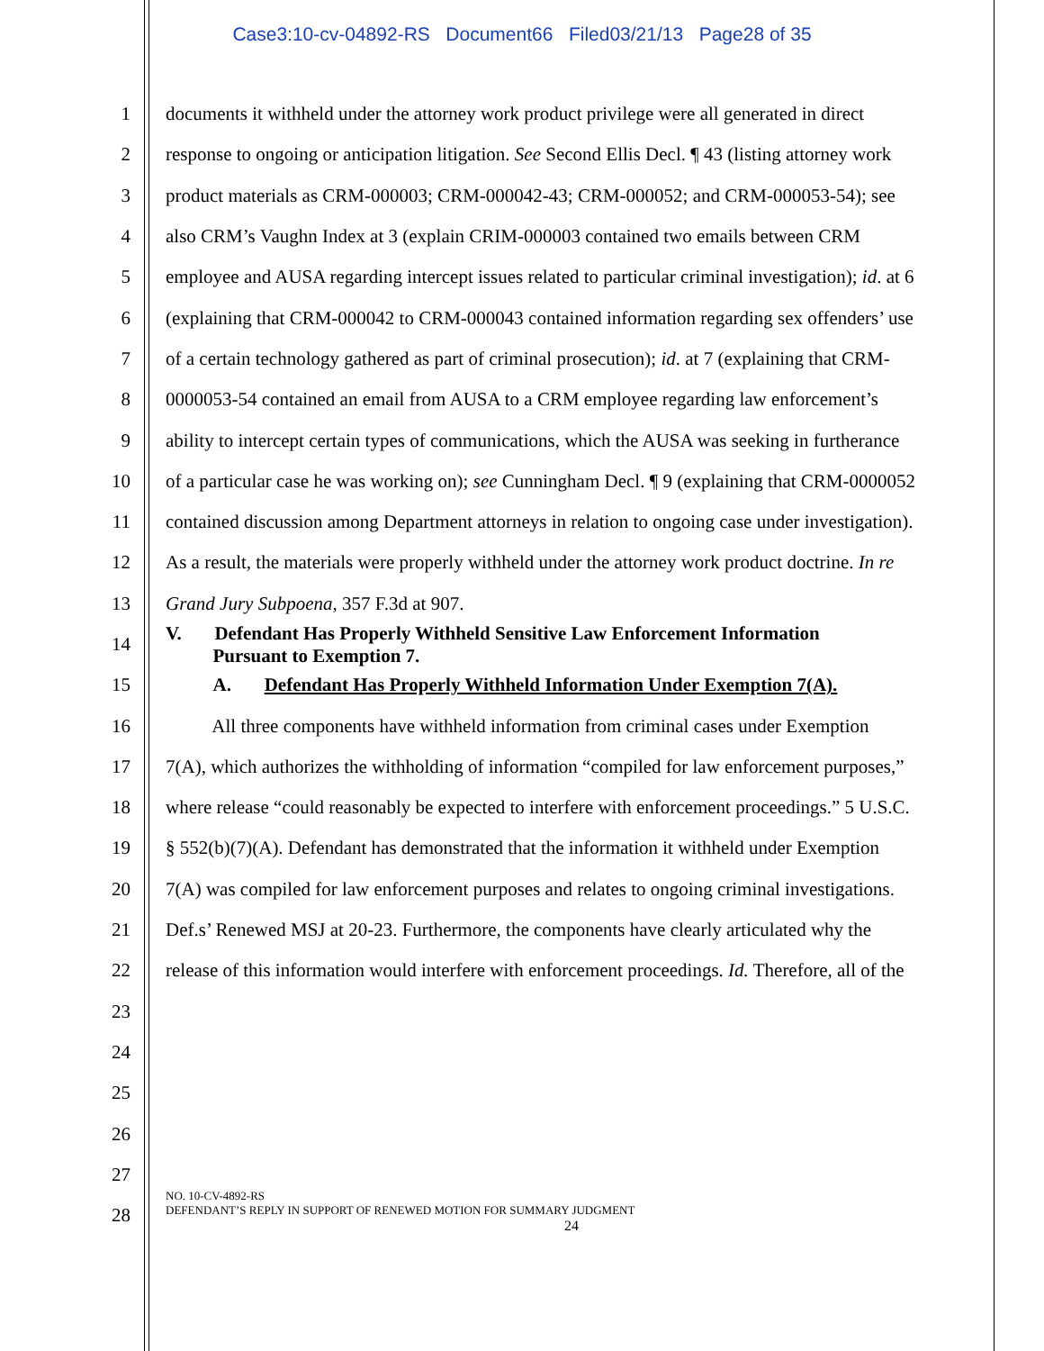Case3:10-cv-04892-RS Document66 Filed03/21/13 Page28 of 35
1 documents it withheld under the attorney work product privilege were all generated in direct
2 response to ongoing or anticipation litigation. See Second Ellis Decl. ¶ 43 (listing attorney work
3 product materials as CRM-000003; CRM-000042-43; CRM-000052; and CRM-000053-54); see
4 also CRM’s Vaughn Index at 3 (explain CRIM-000003 contained two emails between CRM
5 employee and AUSA regarding intercept issues related to particular criminal investigation); id. at 6
6 (explaining that CRM-000042 to CRM-000043 contained information regarding sex offenders’ use
7 of a certain technology gathered as part of criminal prosecution); id. at 7 (explaining that CRM-
8 0000053-54 contained an email from AUSA to a CRM employee regarding law enforcement’s
9 ability to intercept certain types of communications, which the AUSA was seeking in furtherance
10 of a particular case he was working on); see Cunningham Decl. ¶ 9 (explaining that CRM-0000052
11 contained discussion among Department attorneys in relation to ongoing case under investigation).
12 As a result, the materials were properly withheld under the attorney work product doctrine. In re
13 Grand Jury Subpoena, 357 F.3d at 907.
14 V. Defendant Has Properly Withheld Sensitive Law Enforcement Information
Pursuant to Exemption 7.
15 A. Defendant Has Properly Withheld Information Under Exemption 7(A).
16 All three components have withheld information from criminal cases under Exemption
17 7(A), which authorizes the withholding of information “compiled for law enforcement purposes,”
18 where release “could reasonably be expected to interfere with enforcement proceedings.” 5 U.S.C.
19 § 552(b)(7)(A). Defendant has demonstrated that the information it withheld under Exemption
20 7(A) was compiled for law enforcement purposes and relates to ongoing criminal investigations.
21 Def.s’ Renewed MSJ at 20-23. Furthermore, the components have clearly articulated why the
22 release of this information would interfere with enforcement proceedings. Id. Therefore, all of the
23
24
25
26
27
28
NO. 10-CV-4892-RS
DEFENDANT’S REPLY IN SUPPORT OF RENEWED MOTION FOR SUMMARY JUDGMENT
24